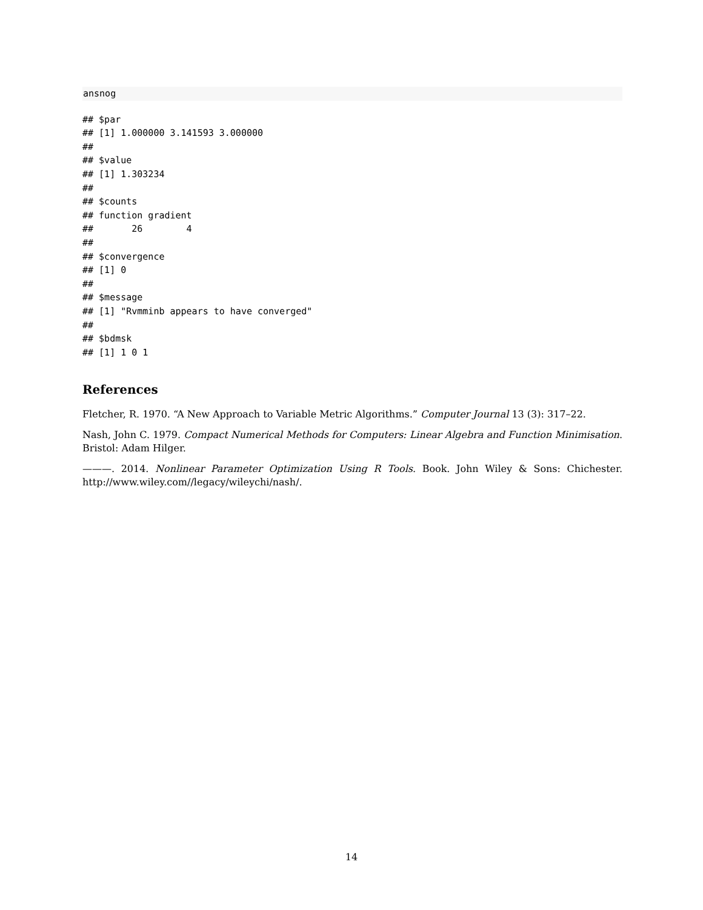ansnog
## $par
## [1] 1.000000 3.141593 3.000000
##
## $value
## [1] 1.303234
##
## $counts
## function gradient
##       26        4
##
## $convergence
## [1] 0
##
## $message
## [1] "Rvmminb appears to have converged"
##
## $bdmsk
## [1] 1 0 1
References
Fletcher, R. 1970. “A New Approach to Variable Metric Algorithms.” Computer Journal 13 (3): 317–22.
Nash, John C. 1979. Compact Numerical Methods for Computers: Linear Algebra and Function Minimisation. Bristol: Adam Hilger.
———. 2014. Nonlinear Parameter Optimization Using R Tools. Book. John Wiley & Sons: Chichester. http://www.wiley.com//legacy/wileychi/nash/.
14